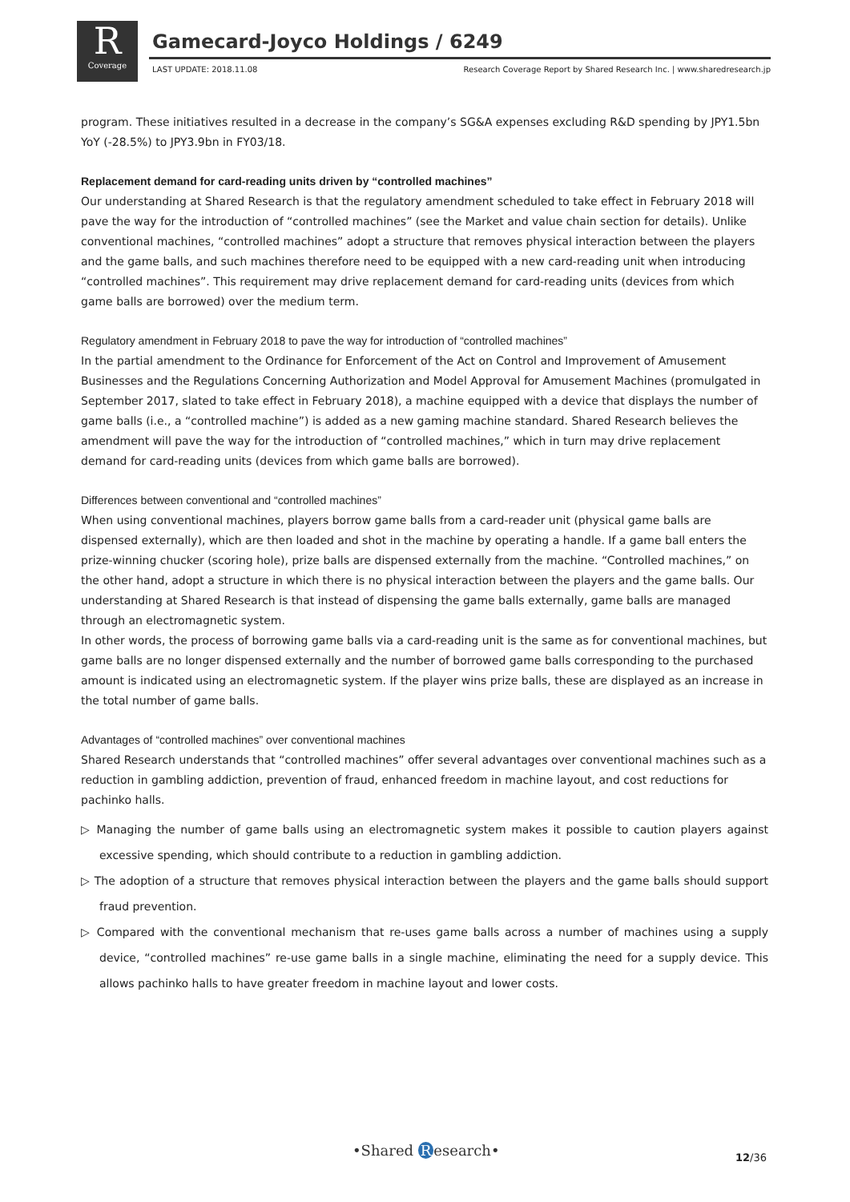R
Coverage
Gamecard-Joyco Holdings / 6249
LAST UPDATE: 2018.11.08
Research Coverage Report by Shared Research Inc. | www.sharedresearch.jp
program. These initiatives resulted in a decrease in the company’s SG&A expenses excluding R&D spending by JPY1.5bn YoY (-28.5%) to JPY3.9bn in FY03/18.
Replacement demand for card-reading units driven by “controlled machines”
Our understanding at Shared Research is that the regulatory amendment scheduled to take effect in February 2018 will pave the way for the introduction of “controlled machines” (see the Market and value chain section for details). Unlike conventional machines, “controlled machines” adopt a structure that removes physical interaction between the players and the game balls, and such machines therefore need to be equipped with a new card-reading unit when introducing “controlled machines”. This requirement may drive replacement demand for card-reading units (devices from which game balls are borrowed) over the medium term.
Regulatory amendment in February 2018 to pave the way for introduction of “controlled machines”
In the partial amendment to the Ordinance for Enforcement of the Act on Control and Improvement of Amusement Businesses and the Regulations Concerning Authorization and Model Approval for Amusement Machines (promulgated in September 2017, slated to take effect in February 2018), a machine equipped with a device that displays the number of game balls (i.e., a “controlled machine”) is added as a new gaming machine standard. Shared Research believes the amendment will pave the way for the introduction of “controlled machines,” which in turn may drive replacement demand for card-reading units (devices from which game balls are borrowed).
Differences between conventional and “controlled machines”
When using conventional machines, players borrow game balls from a card-reader unit (physical game balls are dispensed externally), which are then loaded and shot in the machine by operating a handle. If a game ball enters the prize-winning chucker (scoring hole), prize balls are dispensed externally from the machine. “Controlled machines,” on the other hand, adopt a structure in which there is no physical interaction between the players and the game balls. Our understanding at Shared Research is that instead of dispensing the game balls externally, game balls are managed through an electromagnetic system.
In other words, the process of borrowing game balls via a card-reading unit is the same as for conventional machines, but game balls are no longer dispensed externally and the number of borrowed game balls corresponding to the purchased amount is indicated using an electromagnetic system. If the player wins prize balls, these are displayed as an increase in the total number of game balls.
Advantages of “controlled machines” over conventional machines
Shared Research understands that “controlled machines” offer several advantages over conventional machines such as a reduction in gambling addiction, prevention of fraud, enhanced freedom in machine layout, and cost reductions for pachinko halls.
▷ Managing the number of game balls using an electromagnetic system makes it possible to caution players against excessive spending, which should contribute to a reduction in gambling addiction.
▷ The adoption of a structure that removes physical interaction between the players and the game balls should support fraud prevention.
▷ Compared with the conventional mechanism that re-uses game balls across a number of machines using a supply device, “controlled machines” re-use game balls in a single machine, eliminating the need for a supply device. This allows pachinko halls to have greater freedom in machine layout and lower costs.
•Shared R esearch• 12/36